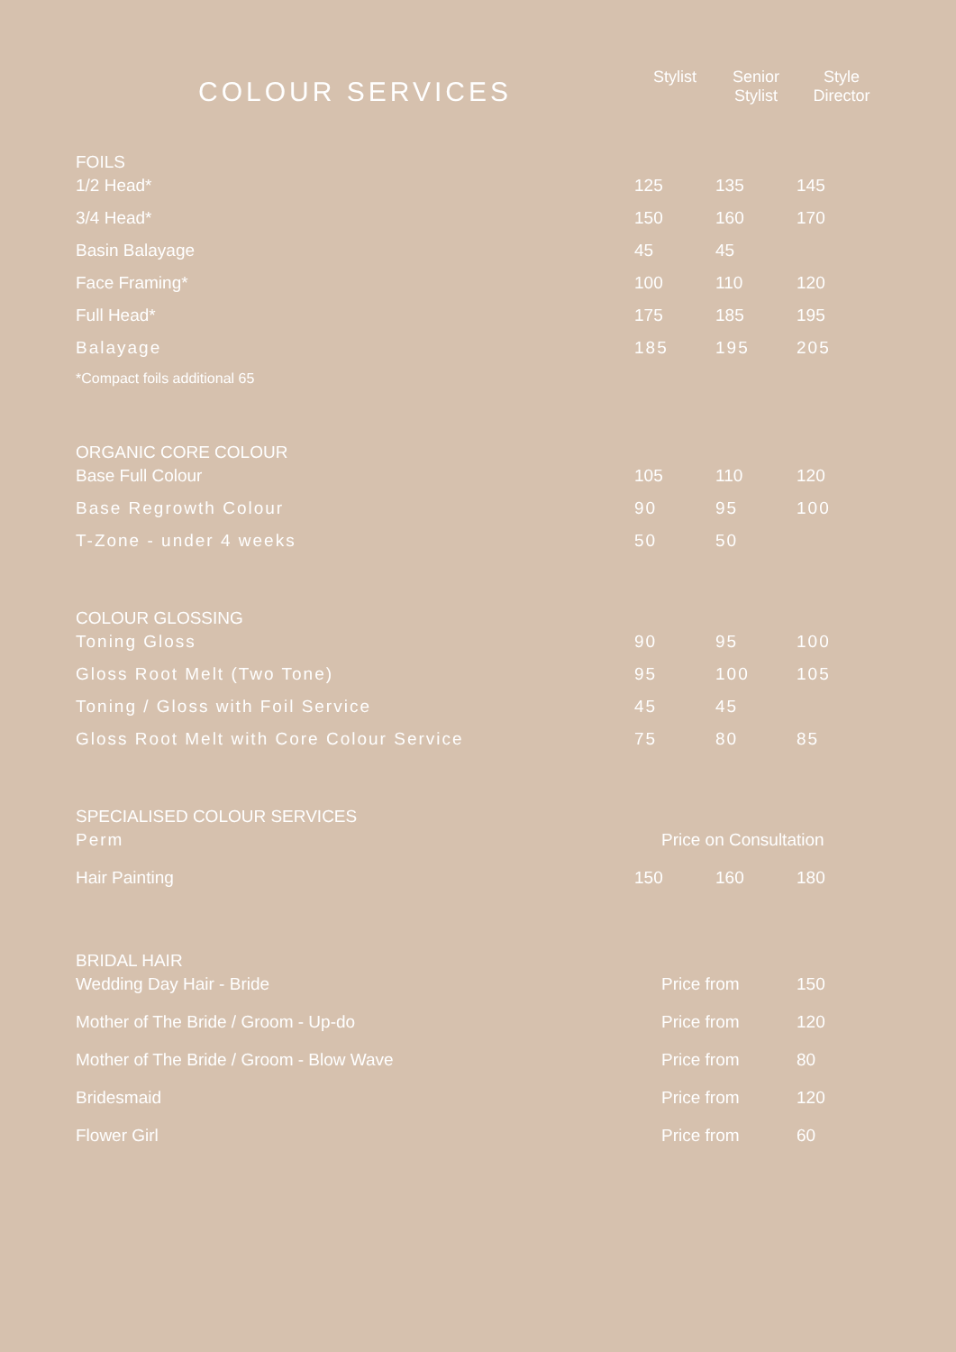| COLOUR SERVICES | Stylist | Senior Stylist | Style Director |
| --- | --- | --- | --- |
| FOILS | | | |
| 1/2 Head* | 125 | 135 | 145 |
| 3/4 Head* | 150 | 160 | 170 |
| Basin Balayage | 45 | 45 | |
| Face Framing* | 100 | 110 | 120 |
| Full Head* | 175 | 185 | 195 |
| Balayage | 185 | 195 | 205 |
| *Compact foils additional 65 | | | |
| ORGANIC CORE COLOUR | | | |
| Base Full Colour | 105 | 110 | 120 |
| Base Regrowth Colour | 90 | 95 | 100 |
| T-Zone - under 4 weeks | 50 | 50 | |
| COLOUR GLOSSING | | | |
| Toning Gloss | 90 | 95 | 100 |
| Gloss Root Melt (Two Tone) | 95 | 100 | 105 |
| Toning / Gloss with Foil Service | 45 | 45 | |
| Gloss Root Melt with Core Colour Service | 75 | 80 | 85 |
| SPECIALISED COLOUR SERVICES | | | |
| Perm | Price on Consultation | | |
| Hair Painting | 150 | 160 | 180 |
| BRIDAL HAIR | | | |
| Wedding Day Hair - Bride | Price from | | 150 |
| Mother of The Bride / Groom - Up-do | Price from | | 120 |
| Mother of The Bride / Groom - Blow Wave | Price from | | 80 |
| Bridesmaid | Price from | | 120 |
| Flower Girl | Price from | | 60 |